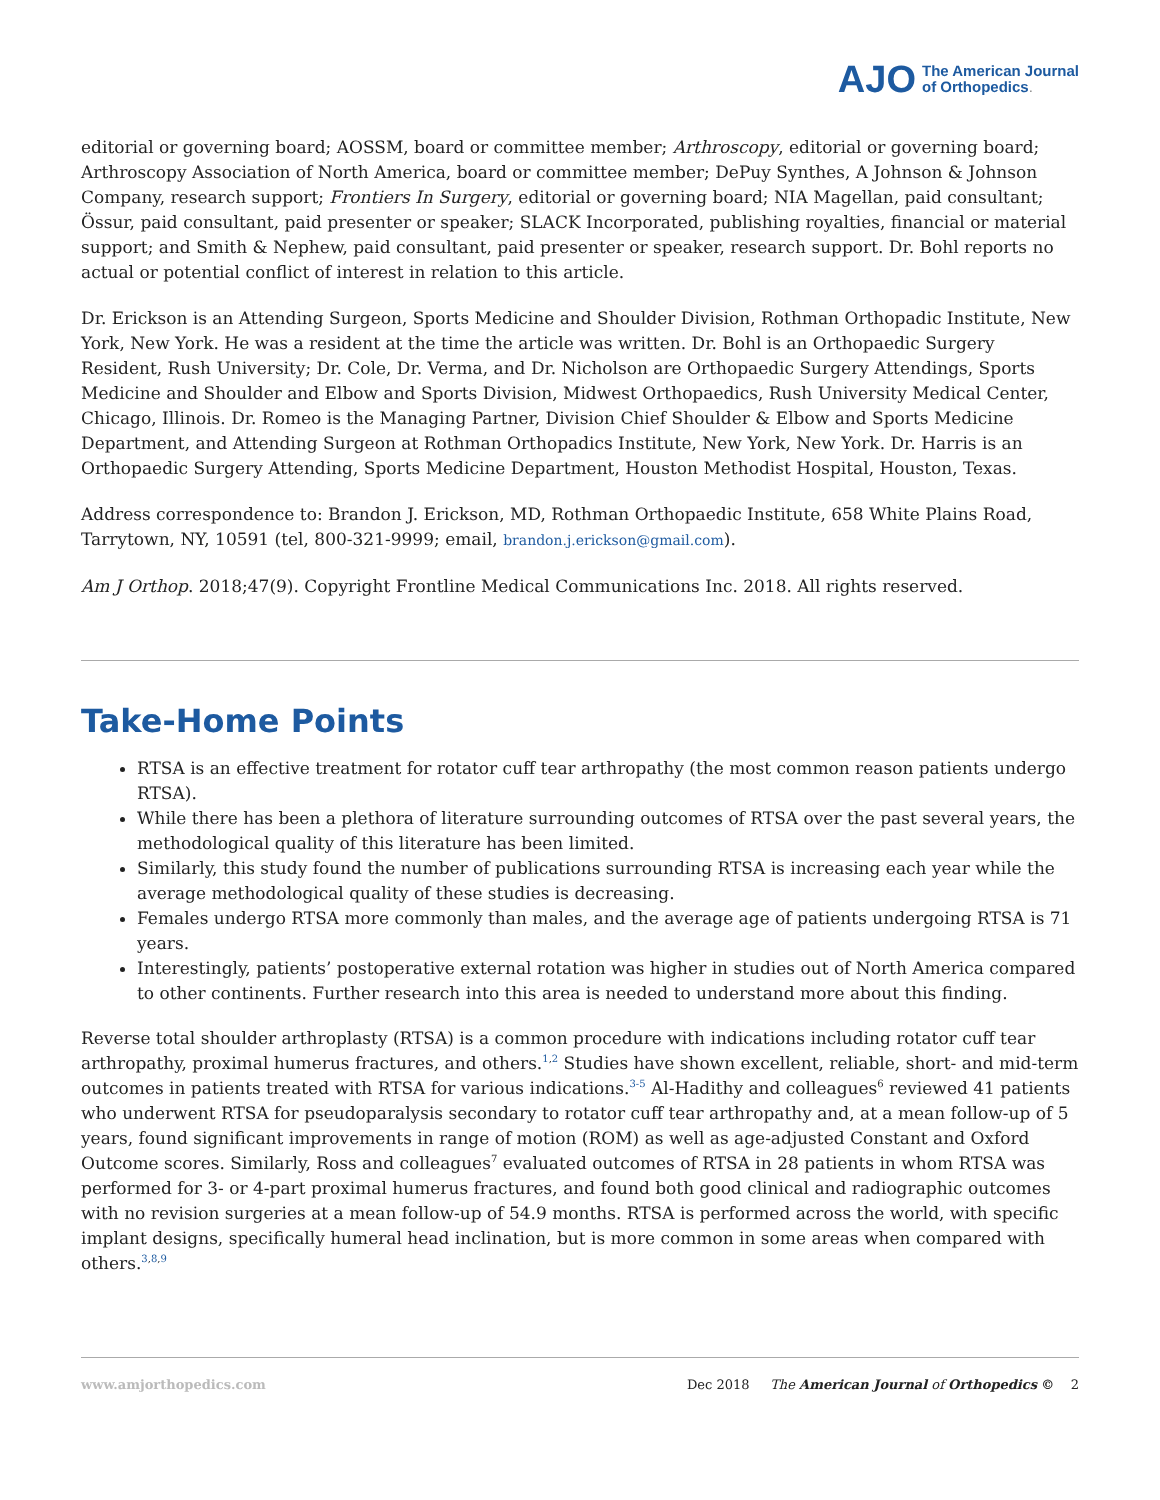AJO The American Journal
of Orthopedics.
editorial or governing board; AOSSM, board or committee member; Arthroscopy, editorial or governing board; Arthroscopy Association of North America, board or committee member; DePuy Synthes, A Johnson & Johnson Company, research support; Frontiers In Surgery, editorial or governing board; NIA Magellan, paid consultant; Össur, paid consultant, paid presenter or speaker; SLACK Incorporated, publishing royalties, financial or material support; and Smith & Nephew, paid consultant, paid presenter or speaker, research support. Dr. Bohl reports no actual or potential conflict of interest in relation to this article.
Dr. Erickson is an Attending Surgeon, Sports Medicine and Shoulder Division, Rothman Orthopadic Institute, New York, New York. He was a resident at the time the article was written. Dr. Bohl is an Orthopaedic Surgery Resident, Rush University; Dr. Cole, Dr. Verma, and Dr. Nicholson are Orthopaedic Surgery Attendings, Sports Medicine and Shoulder and Elbow and Sports Division, Midwest Orthopaedics, Rush University Medical Center, Chicago, Illinois. Dr. Romeo is the Managing Partner, Division Chief Shoulder & Elbow and Sports Medicine Department, and Attending Surgeon at Rothman Orthopadics Institute, New York, New York. Dr. Harris is an Orthopaedic Surgery Attending, Sports Medicine Department, Houston Methodist Hospital, Houston, Texas.
Address correspondence to: Brandon J. Erickson, MD, Rothman Orthopaedic Institute, 658 White Plains Road, Tarrytown, NY, 10591 (tel, 800-321-9999; email, brandon.j.erickson@gmail.com).
Am J Orthop. 2018;47(9). Copyright Frontline Medical Communications Inc. 2018. All rights reserved.
Take-Home Points
RTSA is an effective treatment for rotator cuff tear arthropathy (the most common reason patients undergo RTSA).
While there has been a plethora of literature surrounding outcomes of RTSA over the past several years, the methodological quality of this literature has been limited.
Similarly, this study found the number of publications surrounding RTSA is increasing each year while the average methodological quality of these studies is decreasing.
Females undergo RTSA more commonly than males, and the average age of patients undergoing RTSA is 71 years.
Interestingly, patients’ postoperative external rotation was higher in studies out of North America compared to other continents. Further research into this area is needed to understand more about this finding.
Reverse total shoulder arthroplasty (RTSA) is a common procedure with indications including rotator cuff tear arthropathy, proximal humerus fractures, and others.<sup>1,2</sup> Studies have shown excellent, reliable, short- and mid-term outcomes in patients treated with RTSA for various indications.<sup>3-5</sup> Al-Hadithy and colleagues<sup>6</sup> reviewed 41 patients who underwent RTSA for pseudoparalysis secondary to rotator cuff tear arthropathy and, at a mean follow-up of 5 years, found significant improvements in range of motion (ROM) as well as age-adjusted Constant and Oxford Outcome scores. Similarly, Ross and colleagues<sup>7</sup> evaluated outcomes of RTSA in 28 patients in whom RTSA was performed for 3- or 4-part proximal humerus fractures, and found both good clinical and radiographic outcomes with no revision surgeries at a mean follow-up of 54.9 months. RTSA is performed across the world, with specific implant designs, specifically humeral head inclination, but is more common in some areas when compared with others.<sup>3,8,9</sup>
www.amjorthopedics.com Dec 2018 The American Journal of Orthopedics © 2